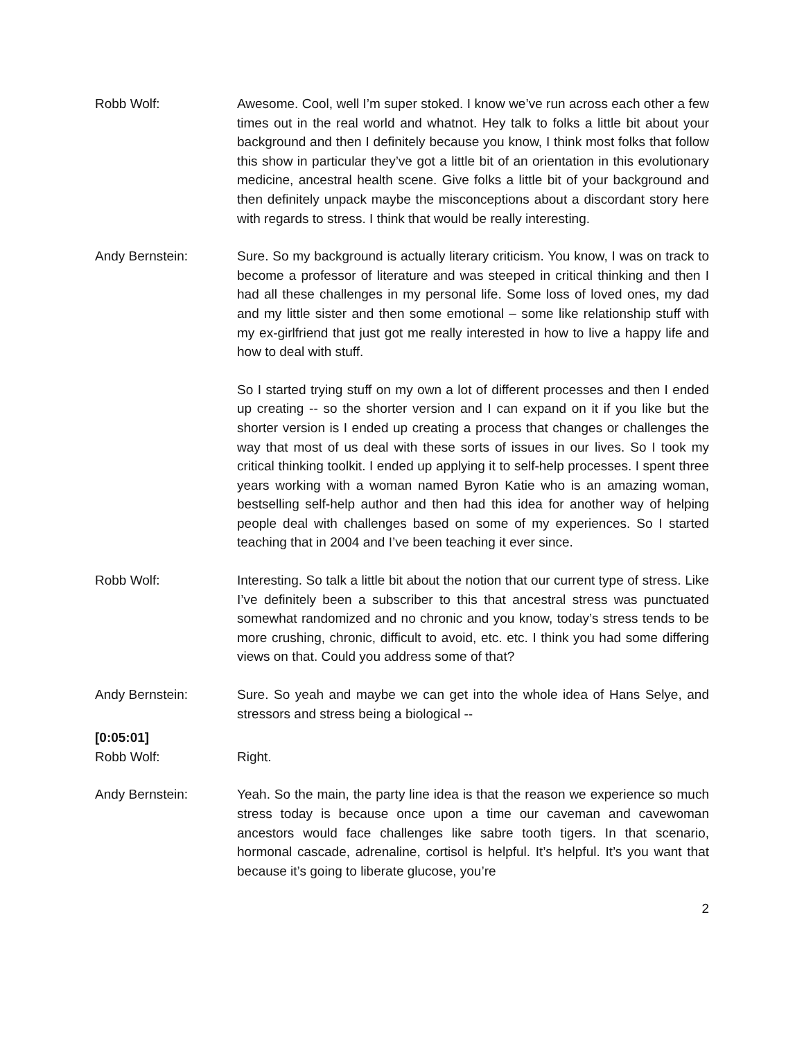Robb Wolf: Awesome. Cool, well I’m super stoked. I know we’ve run across each other a few times out in the real world and whatnot. Hey talk to folks a little bit about your background and then I definitely because you know, I think most folks that follow this show in particular they’ve got a little bit of an orientation in this evolutionary medicine, ancestral health scene. Give folks a little bit of your background and then definitely unpack maybe the misconceptions about a discordant story here with regards to stress. I think that would be really interesting.
Andy Bernstein: Sure. So my background is actually literary criticism. You know, I was on track to become a professor of literature and was steeped in critical thinking and then I had all these challenges in my personal life. Some loss of loved ones, my dad and my little sister and then some emotional – some like relationship stuff with my ex-girlfriend that just got me really interested in how to live a happy life and how to deal with stuff.
So I started trying stuff on my own a lot of different processes and then I ended up creating -- so the shorter version and I can expand on it if you like but the shorter version is I ended up creating a process that changes or challenges the way that most of us deal with these sorts of issues in our lives. So I took my critical thinking toolkit. I ended up applying it to self-help processes. I spent three years working with a woman named Byron Katie who is an amazing woman, bestselling self-help author and then had this idea for another way of helping people deal with challenges based on some of my experiences. So I started teaching that in 2004 and I’ve been teaching it ever since.
Robb Wolf: Interesting. So talk a little bit about the notion that our current type of stress. Like I’ve definitely been a subscriber to this that ancestral stress was punctuated somewhat randomized and no chronic and you know, today’s stress tends to be more crushing, chronic, difficult to avoid, etc. etc. I think you had some differing views on that. Could you address some of that?
Andy Bernstein: Sure. So yeah and maybe we can get into the whole idea of Hans Selye, and stressors and stress being a biological --
[0:05:01]
Robb Wolf: Right.
Andy Bernstein: Yeah. So the main, the party line idea is that the reason we experience so much stress today is because once upon a time our caveman and cavewoman ancestors would face challenges like sabre tooth tigers. In that scenario, hormonal cascade, adrenaline, cortisol is helpful. It’s helpful. It’s you want that because it’s going to liberate glucose, you’re
2